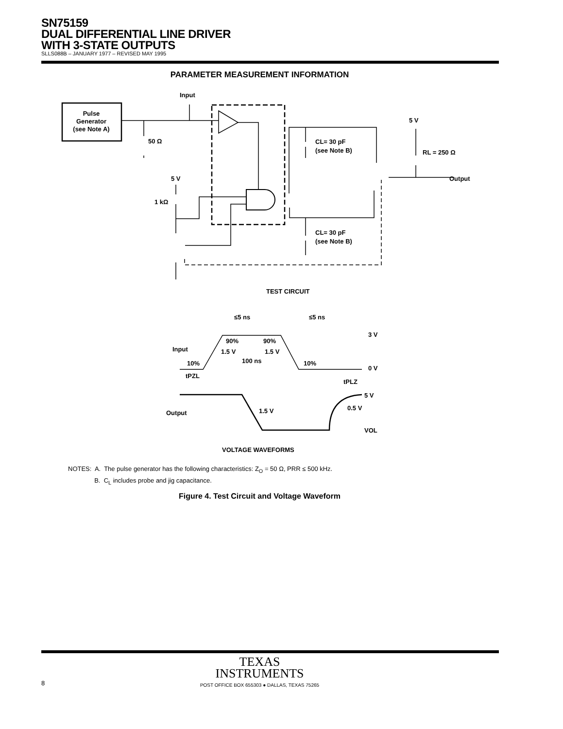SN75159
DUAL DIFFERENTIAL LINE DRIVER
WITH 3-STATE OUTPUTS
SLLS088B – JANUARY 1977 – REVISED MAY 1995
PARAMETER MEASUREMENT INFORMATION
Input
Pulse Generator (see Note A)
50 Ω
5 V
1 kΩ
CL= 30 pF
(see Note B)
CL= 30 pF
(see Note B)
5 V
RL = 250 Ω
Output
TEST CIRCUIT
≤5 ns
≤5 ns
90%
90%
1.5 V
1.5 V
Input
10%
10%
100 ns
3 V
0 V
tPZL
tPLZ
5 V
0.5 V
Output
1.5 V
VOL
VOLTAGE WAVEFORMS
NOTES: A. The pulse generator has the following characteristics: Z<sub>O</sub> = 50 Ω, PRR ≤ 500 kHz.
B. C<sub>L</sub> includes probe and jig capacitance.
Figure 4. Test Circuit and Voltage Waveform
TEXAS
INSTRUMENTS
POST OFFICE BOX 655303 ● DALLAS, TEXAS 75265
8